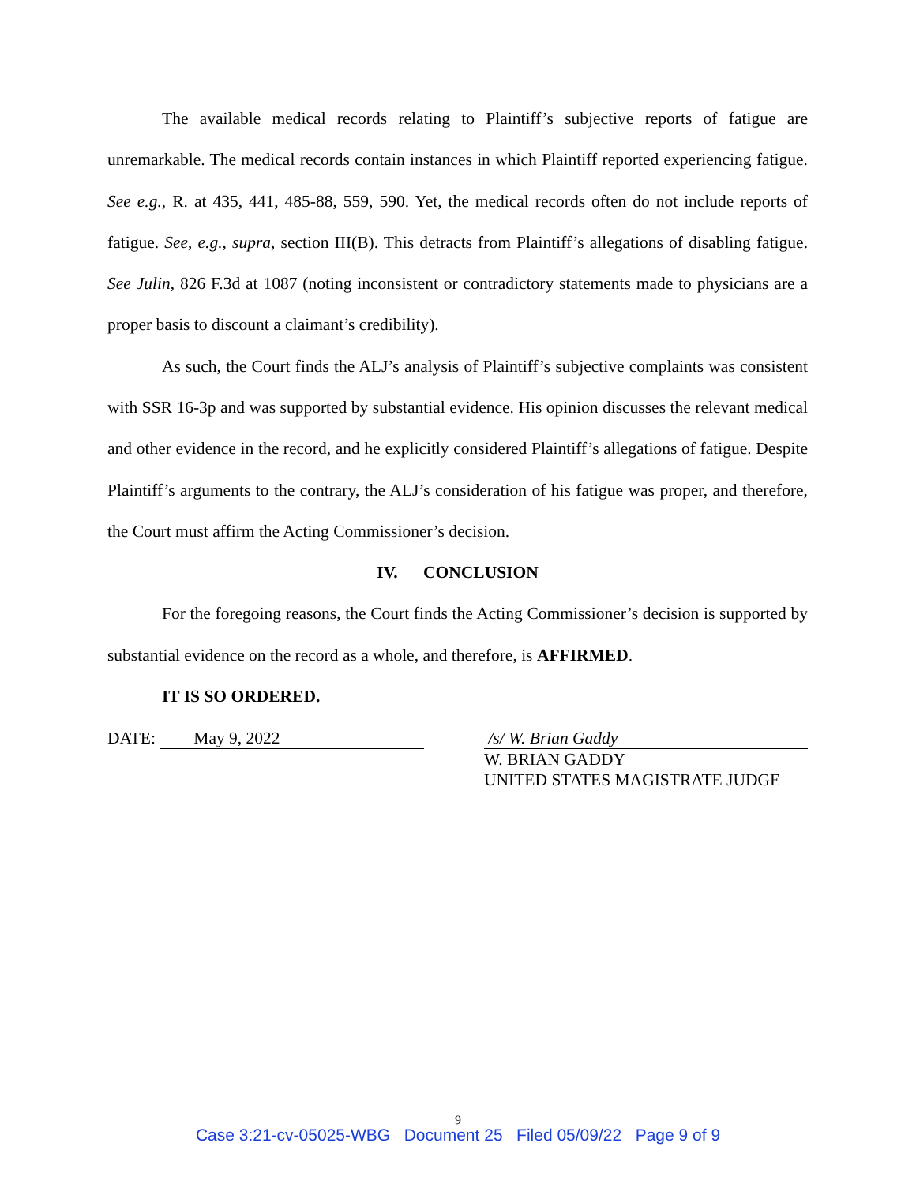The available medical records relating to Plaintiff’s subjective reports of fatigue are unremarkable. The medical records contain instances in which Plaintiff reported experiencing fatigue. See e.g., R. at 435, 441, 485-88, 559, 590. Yet, the medical records often do not include reports of fatigue. See, e.g., supra, section III(B). This detracts from Plaintiff’s allegations of disabling fatigue. See Julin, 826 F.3d at 1087 (noting inconsistent or contradictory statements made to physicians are a proper basis to discount a claimant’s credibility).
As such, the Court finds the ALJ’s analysis of Plaintiff’s subjective complaints was consistent with SSR 16-3p and was supported by substantial evidence. His opinion discusses the relevant medical and other evidence in the record, and he explicitly considered Plaintiff’s allegations of fatigue. Despite Plaintiff’s arguments to the contrary, the ALJ’s consideration of his fatigue was proper, and therefore, the Court must affirm the Acting Commissioner’s decision.
IV. CONCLUSION
For the foregoing reasons, the Court finds the Acting Commissioner’s decision is supported by substantial evidence on the record as a whole, and therefore, is AFFIRMED.
IT IS SO ORDERED.
DATE: May 9, 2022 /s/ W. Brian Gaddy
W. BRIAN GADDY
UNITED STATES MAGISTRATE JUDGE
9
Case 3:21-cv-05025-WBG Document 25 Filed 05/09/22 Page 9 of 9